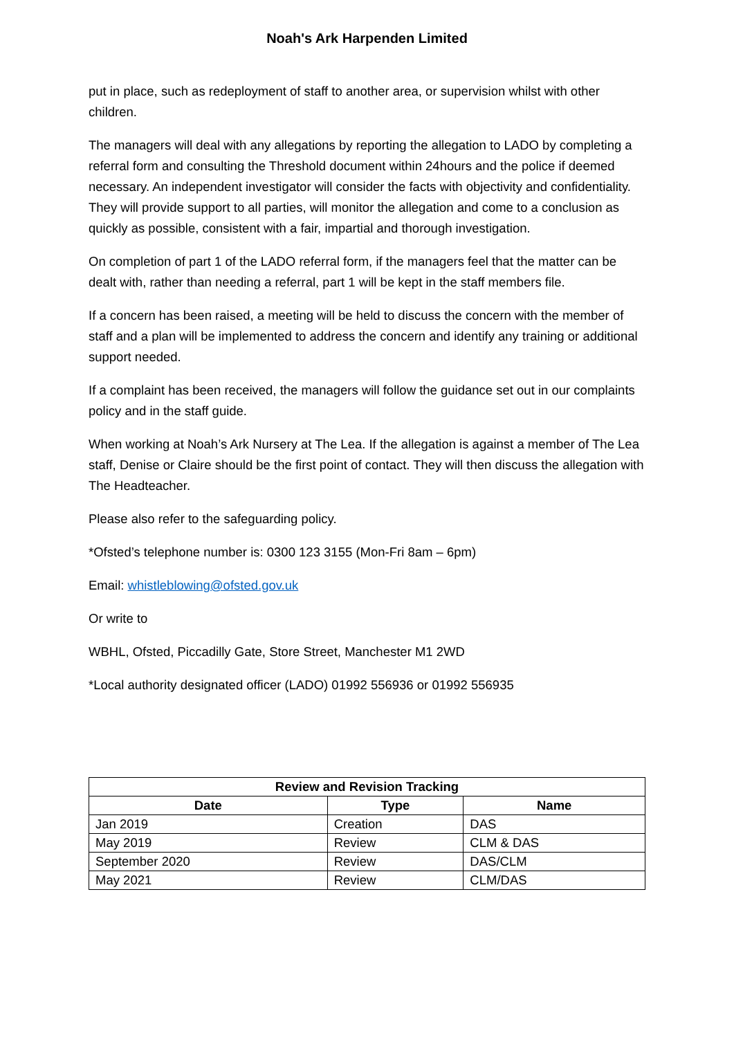Noah's Ark Harpenden Limited
put in place, such as redeployment of staff to another area, or supervision whilst with other children.
The managers will deal with any allegations by reporting the allegation to LADO by completing a referral form and consulting the Threshold document within 24hours and the police if deemed necessary. An independent investigator will consider the facts with objectivity and confidentiality. They will provide support to all parties, will monitor the allegation and come to a conclusion as quickly as possible, consistent with a fair, impartial and thorough investigation.
On completion of part 1 of the LADO referral form, if the managers feel that the matter can be dealt with, rather than needing a referral, part 1 will be kept in the staff members file.
If a concern has been raised, a meeting will be held to discuss the concern with the member of staff and a plan will be implemented to address the concern and identify any training or additional support needed.
If a complaint has been received, the managers will follow the guidance set out in our complaints policy and in the staff guide.
When working at Noah’s Ark Nursery at The Lea. If the allegation is against a member of The Lea staff, Denise or Claire should be the first point of contact. They will then discuss the allegation with The Headteacher.
Please also refer to the safeguarding policy.
*Ofsted’s telephone number is: 0300 123 3155 (Mon-Fri 8am – 6pm)
Email: whistleblowing@ofsted.gov.uk
Or write to
WBHL, Ofsted, Piccadilly Gate, Store Street, Manchester M1 2WD
*Local authority designated officer (LADO) 01992 556936 or 01992 556935
| Review and Revision Tracking | | |
| --- | --- | --- |
| Date | Type | Name |
| Jan 2019 | Creation | DAS |
| May 2019 | Review | CLM & DAS |
| September 2020 | Review | DAS/CLM |
| May 2021 | Review | CLM/DAS |